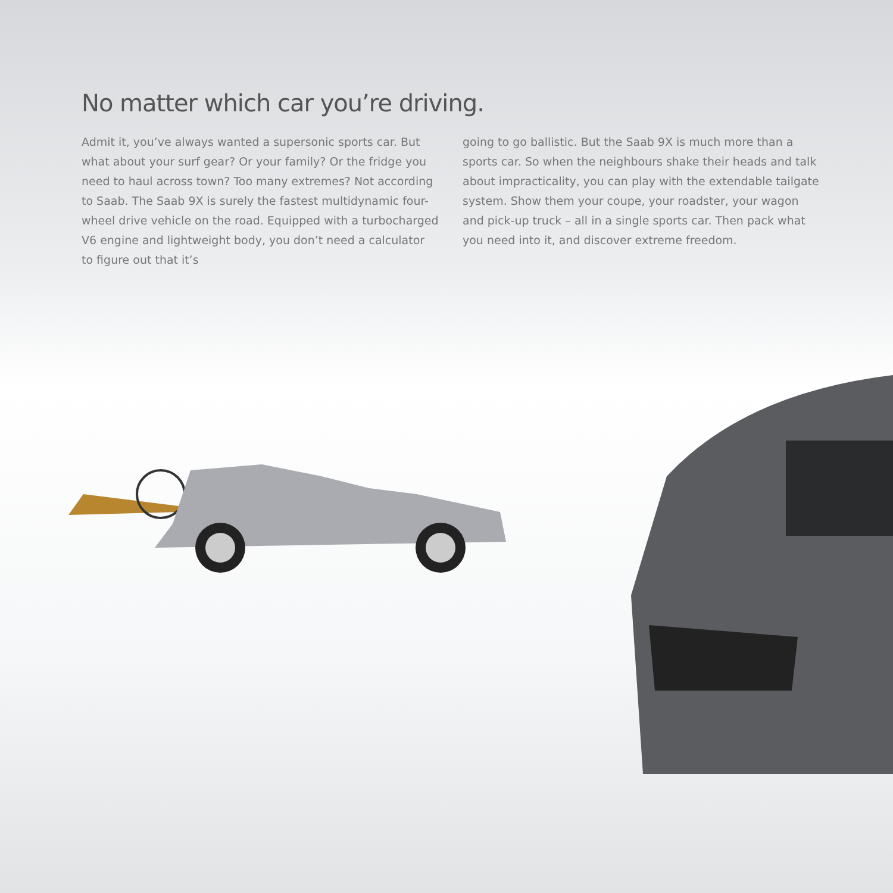No matter which car you’re driving.
Admit it, you’ve always wanted a supersonic sports car. But what about your surf gear? Or your family? Or the fridge you need to haul across town? Too many extremes? Not according to Saab. The Saab 9X is surely the fastest multidynamic four-wheel drive vehicle on the road. Equipped with a turbocharged V6 engine and lightweight body, you don’t need a calculator to figure out that it’s
going to go ballistic. But the Saab 9X is much more than a sports car. So when the neighbours shake their heads and talk about impracticality, you can play with the extendable tailgate system. Show them your coupe, your roadster, your wagon and pick-up truck – all in a single sports car. Then pack what you need into it, and discover extreme freedom.